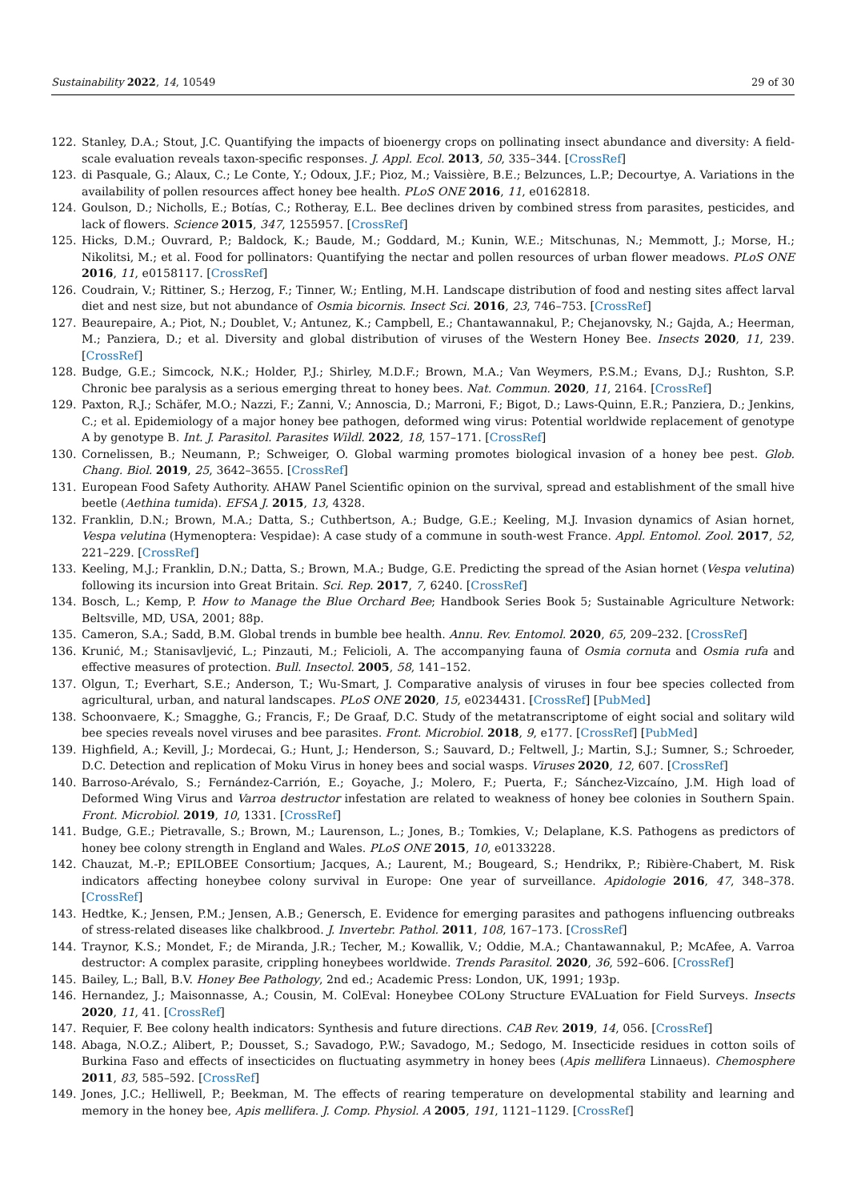Sustainability 2022, 14, 10549 29 of 30
122. Stanley, D.A.; Stout, J.C. Quantifying the impacts of bioenergy crops on pollinating insect abundance and diversity: A field-scale evaluation reveals taxon-specific responses. J. Appl. Ecol. 2013, 50, 335–344. [CrossRef]
123. di Pasquale, G.; Alaux, C.; Le Conte, Y.; Odoux, J.F.; Pioz, M.; Vaissière, B.E.; Belzunces, L.P.; Decourtye, A. Variations in the availability of pollen resources affect honey bee health. PLoS ONE 2016, 11, e0162818.
124. Goulson, D.; Nicholls, E.; Botías, C.; Rotheray, E.L. Bee declines driven by combined stress from parasites, pesticides, and lack of flowers. Science 2015, 347, 1255957. [CrossRef]
125. Hicks, D.M.; Ouvrard, P.; Baldock, K.; Baude, M.; Goddard, M.; Kunin, W.E.; Mitschunas, N.; Memmott, J.; Morse, H.; Nikolitsi, M.; et al. Food for pollinators: Quantifying the nectar and pollen resources of urban flower meadows. PLoS ONE 2016, 11, e0158117. [CrossRef]
126. Coudrain, V.; Rittiner, S.; Herzog, F.; Tinner, W.; Entling, M.H. Landscape distribution of food and nesting sites affect larval diet and nest size, but not abundance of Osmia bicornis. Insect Sci. 2016, 23, 746–753. [CrossRef]
127. Beaurepaire, A.; Piot, N.; Doublet, V.; Antunez, K.; Campbell, E.; Chantawannakul, P.; Chejanovsky, N.; Gajda, A.; Heerman, M.; Panziera, D.; et al. Diversity and global distribution of viruses of the Western Honey Bee. Insects 2020, 11, 239. [CrossRef]
128. Budge, G.E.; Simcock, N.K.; Holder, P.J.; Shirley, M.D.F.; Brown, M.A.; Van Weymers, P.S.M.; Evans, D.J.; Rushton, S.P. Chronic bee paralysis as a serious emerging threat to honey bees. Nat. Commun. 2020, 11, 2164. [CrossRef]
129. Paxton, R.J.; Schäfer, M.O.; Nazzi, F.; Zanni, V.; Annoscia, D.; Marroni, F.; Bigot, D.; Laws-Quinn, E.R.; Panziera, D.; Jenkins, C.; et al. Epidemiology of a major honey bee pathogen, deformed wing virus: Potential worldwide replacement of genotype A by genotype B. Int. J. Parasitol. Parasites Wildl. 2022, 18, 157–171. [CrossRef]
130. Cornelissen, B.; Neumann, P.; Schweiger, O. Global warming promotes biological invasion of a honey bee pest. Glob. Chang. Biol. 2019, 25, 3642–3655. [CrossRef]
131. European Food Safety Authority. AHAW Panel Scientific opinion on the survival, spread and establishment of the small hive beetle (Aethina tumida). EFSA J. 2015, 13, 4328.
132. Franklin, D.N.; Brown, M.A.; Datta, S.; Cuthbertson, A.; Budge, G.E.; Keeling, M.J. Invasion dynamics of Asian hornet, Vespa velutina (Hymenoptera: Vespidae): A case study of a commune in south-west France. Appl. Entomol. Zool. 2017, 52, 221–229. [CrossRef]
133. Keeling, M.J.; Franklin, D.N.; Datta, S.; Brown, M.A.; Budge, G.E. Predicting the spread of the Asian hornet (Vespa velutina) following its incursion into Great Britain. Sci. Rep. 2017, 7, 6240. [CrossRef]
134. Bosch, L.; Kemp, P. How to Manage the Blue Orchard Bee; Handbook Series Book 5; Sustainable Agriculture Network: Beltsville, MD, USA, 2001; 88p.
135. Cameron, S.A.; Sadd, B.M. Global trends in bumble bee health. Annu. Rev. Entomol. 2020, 65, 209–232. [CrossRef]
136. Krunić, M.; Stanisavljević, L.; Pinzauti, M.; Felicioli, A. The accompanying fauna of Osmia cornuta and Osmia rufa and effective measures of protection. Bull. Insectol. 2005, 58, 141–152.
137. Olgun, T.; Everhart, S.E.; Anderson, T.; Wu-Smart, J. Comparative analysis of viruses in four bee species collected from agricultural, urban, and natural landscapes. PLoS ONE 2020, 15, e0234431. [CrossRef] [PubMed]
138. Schoonvaere, K.; Smagghe, G.; Francis, F.; De Graaf, D.C. Study of the metatranscriptome of eight social and solitary wild bee species reveals novel viruses and bee parasites. Front. Microbiol. 2018, 9, e177. [CrossRef] [PubMed]
139. Highfield, A.; Kevill, J.; Mordecai, G.; Hunt, J.; Henderson, S.; Sauvard, D.; Feltwell, J.; Martin, S.J.; Sumner, S.; Schroeder, D.C. Detection and replication of Moku Virus in honey bees and social wasps. Viruses 2020, 12, 607. [CrossRef]
140. Barroso-Arévalo, S.; Fernández-Carrión, E.; Goyache, J.; Molero, F.; Puerta, F.; Sánchez-Vizcaíno, J.M. High load of Deformed Wing Virus and Varroa destructor infestation are related to weakness of honey bee colonies in Southern Spain. Front. Microbiol. 2019, 10, 1331. [CrossRef]
141. Budge, G.E.; Pietravalle, S.; Brown, M.; Laurenson, L.; Jones, B.; Tomkies, V.; Delaplane, K.S. Pathogens as predictors of honey bee colony strength in England and Wales. PLoS ONE 2015, 10, e0133228.
142. Chauzat, M.-P.; EPILOBEE Consortium; Jacques, A.; Laurent, M.; Bougeard, S.; Hendrikx, P.; Ribière-Chabert, M. Risk indicators affecting honeybee colony survival in Europe: One year of surveillance. Apidologie 2016, 47, 348–378. [CrossRef]
143. Hedtke, K.; Jensen, P.M.; Jensen, A.B.; Genersch, E. Evidence for emerging parasites and pathogens influencing outbreaks of stress-related diseases like chalkbrood. J. Invertebr. Pathol. 2011, 108, 167–173. [CrossRef]
144. Traynor, K.S.; Mondet, F.; de Miranda, J.R.; Techer, M.; Kowallik, V.; Oddie, M.A.; Chantawannakul, P.; McAfee, A. Varroa destructor: A complex parasite, crippling honeybees worldwide. Trends Parasitol. 2020, 36, 592–606. [CrossRef]
145. Bailey, L.; Ball, B.V. Honey Bee Pathology, 2nd ed.; Academic Press: London, UK, 1991; 193p.
146. Hernandez, J.; Maisonnasse, A.; Cousin, M. ColEval: Honeybee COLony Structure EVALuation for Field Surveys. Insects 2020, 11, 41. [CrossRef]
147. Requier, F. Bee colony health indicators: Synthesis and future directions. CAB Rev. 2019, 14, 056. [CrossRef]
148. Abaga, N.O.Z.; Alibert, P.; Dousset, S.; Savadogo, P.W.; Savadogo, M.; Sedogo, M. Insecticide residues in cotton soils of Burkina Faso and effects of insecticides on fluctuating asymmetry in honey bees (Apis mellifera Linnaeus). Chemosphere 2011, 83, 585–592. [CrossRef]
149. Jones, J.C.; Helliwell, P.; Beekman, M. The effects of rearing temperature on developmental stability and learning and memory in the honey bee, Apis mellifera. J. Comp. Physiol. A 2005, 191, 1121–1129. [CrossRef]